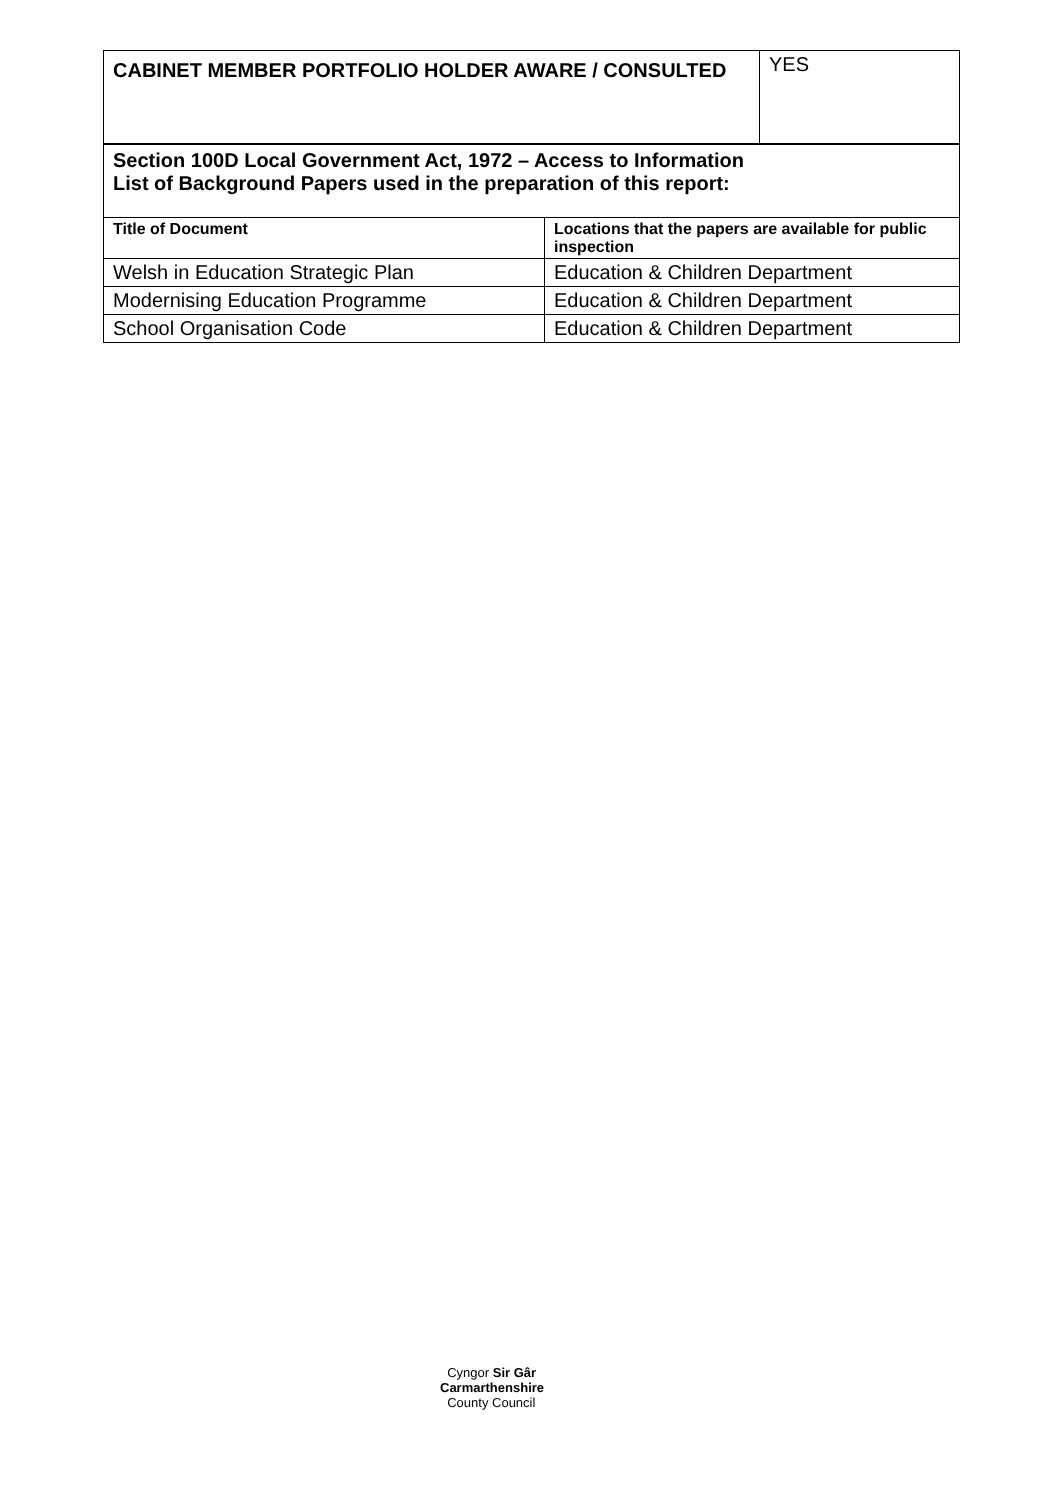| CABINET MEMBER PORTFOLIO HOLDER AWARE / CONSULTED | YES |
| Section 100D Local Government Act, 1972 – Access to Information List of Background Papers used in the preparation of this report: | |
| Title of Document | Locations that the papers are available for public inspection |
| Welsh in Education Strategic Plan | Education & Children Department |
| Modernising Education Programme | Education & Children Department |
| School Organisation Code | Education & Children Department |
Cyngor Sir Gâr
Carmarthenshire
County Council